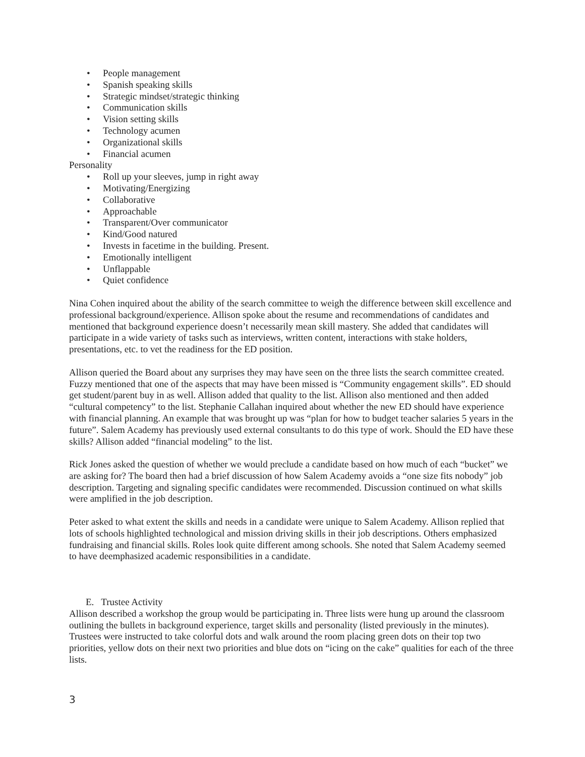• People management
• Spanish speaking skills
• Strategic mindset/strategic thinking
• Communication skills
• Vision setting skills
• Technology acumen
• Organizational skills
• Financial acumen
Personality
• Roll up your sleeves, jump in right away
• Motivating/Energizing
• Collaborative
• Approachable
• Transparent/Over communicator
• Kind/Good natured
• Invests in facetime in the building. Present.
• Emotionally intelligent
• Unflappable
• Quiet confidence
Nina Cohen inquired about the ability of the search committee to weigh the difference between skill excellence and professional background/experience. Allison spoke about the resume and recommendations of candidates and mentioned that background experience doesn’t necessarily mean skill mastery. She added that candidates will participate in a wide variety of tasks such as interviews, written content, interactions with stake holders, presentations, etc. to vet the readiness for the ED position.
Allison queried the Board about any surprises they may have seen on the three lists the search committee created. Fuzzy mentioned that one of the aspects that may have been missed is “Community engagement skills”. ED should get student/parent buy in as well. Allison added that quality to the list. Allison also mentioned and then added “cultural competency” to the list. Stephanie Callahan inquired about whether the new ED should have experience with financial planning. An example that was brought up was “plan for how to budget teacher salaries 5 years in the future”. Salem Academy has previously used external consultants to do this type of work. Should the ED have these skills? Allison added “financial modeling” to the list.
Rick Jones asked the question of whether we would preclude a candidate based on how much of each “bucket” we are asking for? The board then had a brief discussion of how Salem Academy avoids a “one size fits nobody” job description. Targeting and signaling specific candidates were recommended. Discussion continued on what skills were amplified in the job description.
Peter asked to what extent the skills and needs in a candidate were unique to Salem Academy. Allison replied that lots of schools highlighted technological and mission driving skills in their job descriptions. Others emphasized fundraising and financial skills. Roles look quite different among schools. She noted that Salem Academy seemed to have deemphasized academic responsibilities in a candidate.
E. Trustee Activity
Allison described a workshop the group would be participating in. Three lists were hung up around the classroom outlining the bullets in background experience, target skills and personality (listed previously in the minutes). Trustees were instructed to take colorful dots and walk around the room placing green dots on their top two priorities, yellow dots on their next two priorities and blue dots on “icing on the cake” qualities for each of the three lists.
3